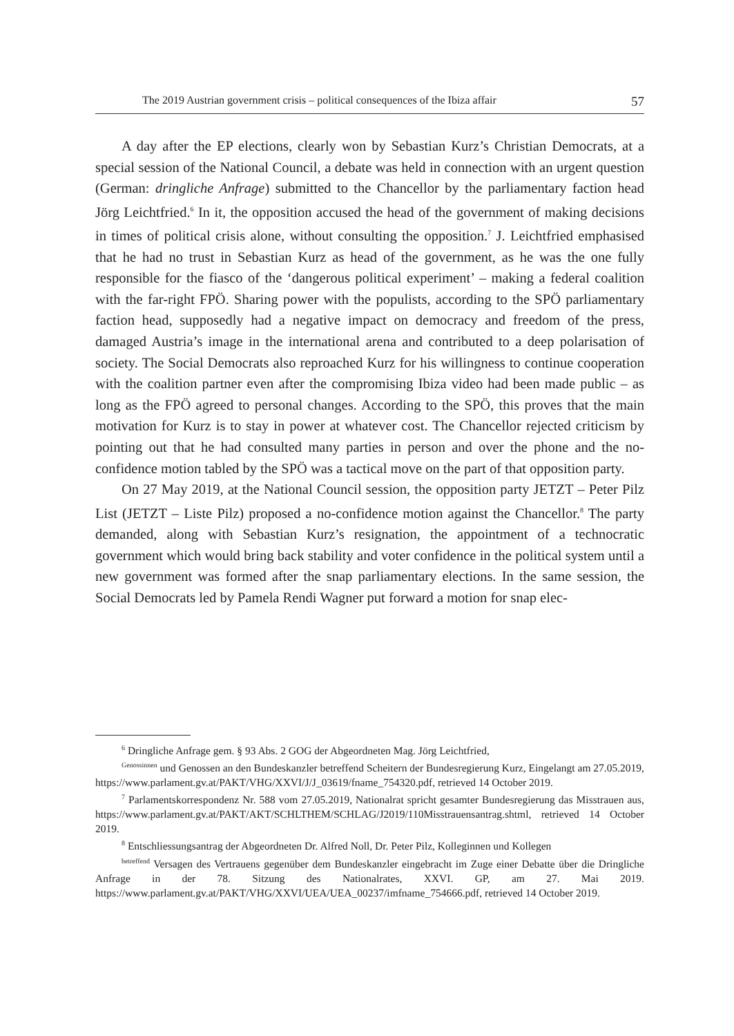The 2019 Austrian government crisis – political consequences of the Ibiza affair 57
A day after the EP elections, clearly won by Sebastian Kurz’s Christian Democrats, at a special session of the National Council, a debate was held in connection with an urgent question (German: dringliche Anfrage) submitted to the Chancellor by the parliamentary faction head Jörg Leichtfried.<sup>6</sup> In it, the opposition accused the head of the government of making decisions in times of political crisis alone, without consulting the opposition.<sup>7</sup> J. Leichtfried emphasised that he had no trust in Sebastian Kurz as head of the government, as he was the one fully responsible for the fiasco of the ‘dangerous political experiment’ – making a federal coalition with the far-right FPÖ. Sharing power with the populists, according to the SPÖ parliamentary faction head, supposedly had a negative impact on democracy and freedom of the press, damaged Austria’s image in the international arena and contributed to a deep polarisation of society. The Social Democrats also reproached Kurz for his willingness to continue cooperation with the coalition partner even after the compromising Ibiza video had been made public – as long as the FPÖ agreed to personal changes. According to the SPÖ, this proves that the main motivation for Kurz is to stay in power at whatever cost. The Chancellor rejected criticism by pointing out that he had consulted many parties in person and over the phone and the no-confidence motion tabled by the SPÖ was a tactical move on the part of that opposition party.
On 27 May 2019, at the National Council session, the opposition party JETZT – Peter Pilz List (JETZT – Liste Pilz) proposed a no-confidence motion against the Chancellor.<sup>8</sup> The party demanded, along with Sebastian Kurz’s resignation, the appointment of a technocratic government which would bring back stability and voter confidence in the political system until a new government was formed after the snap parliamentary elections. In the same session, the Social Democrats led by Pamela Rendi Wagner put forward a motion for snap elec-
<sup>6</sup> Dringliche Anfrage gem. § 93 Abs. 2 GOG der Abgeordneten Mag. Jörg Leichtfried,
<sup>Genossinnen</sup> und Genossen an den Bundeskanzler betreffend Scheitern der Bundesregierung Kurz, Eingelangt am 27.05.2019, https://www.parlament.gv.at/PAKT/VHG/XXVI/J/J_03619/fname_754320.pdf, retrieved 14 October 2019.
<sup>7</sup> Parlamentskorrespondenz Nr. 588 vom 27.05.2019, Nationalrat spricht gesamter Bundesregierung das Misstrauen aus, https://www.parlament.gv.at/PAKT/AKT/SCHLTHEM/SCHLAG/J2019/110Misstrauensantrag.shtml, retrieved 14 October 2019.
<sup>8</sup> Entschliessungsantrag der Abgeordneten Dr. Alfred Noll, Dr. Peter Pilz, Kolleginnen und Kollegen
<sup>betreffend</sup> Versagen des Vertrauens gegenüber dem Bundeskanzler eingebracht im Zuge einer Debatte über die Dringliche Anfrage in der 78. Sitzung des Nationalrates, XXVI. GP, am 27. Mai 2019. https://www.parlament.gv.at/PAKT/VHG/XXVI/UEA/UEA_00237/imfname_754666.pdf, retrieved 14 October 2019.